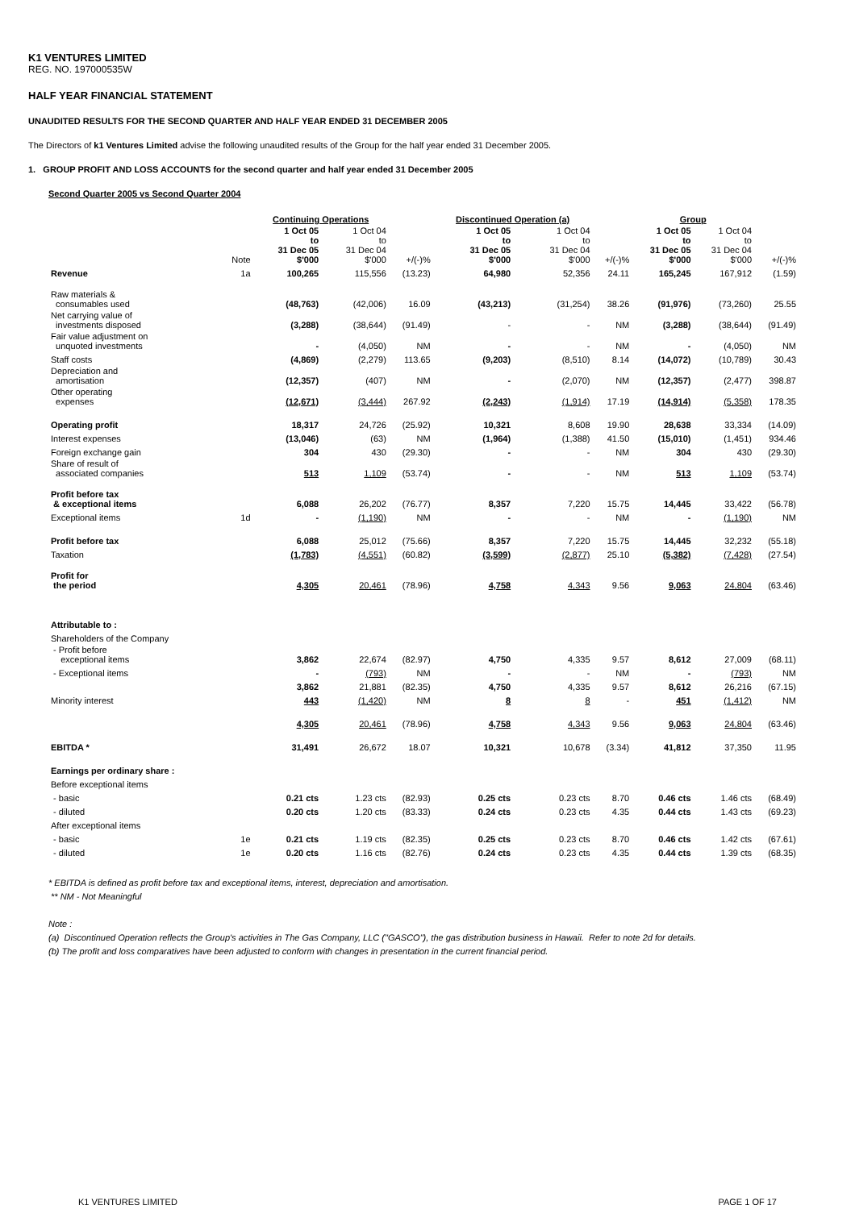K1 VENTURES LIMITED
REG. NO. 197000535W
HALF YEAR FINANCIAL STATEMENT
UNAUDITED RESULTS FOR THE SECOND QUARTER AND HALF YEAR ENDED 31 DECEMBER 2005
The Directors of k1 Ventures Limited advise the following unaudited results of the Group for the half year ended 31 December 2005.
1. GROUP PROFIT AND LOSS ACCOUNTS for the second quarter and half year ended 31 December 2005
Second Quarter 2005 vs Second Quarter 2004
| | | Continuing Operations | | | Discontinued Operation (a) | | | Group | | |
| --- | --- | --- | --- | --- | --- | --- | --- | --- | --- | --- |
| | Note | 1 Oct 05 to 31 Dec 05 $'000 | 1 Oct 04 to 31 Dec 04 $'000 | +/(-)% | 1 Oct 05 to 31 Dec 05 $'000 | 1 Oct 04 to 31 Dec 04 $'000 | +/(-)% | 1 Oct 05 to 31 Dec 05 $'000 | 1 Oct 04 to 31 Dec 04 $'000 | +/(-)% |
| Revenue | 1a | 100,265 | 115,556 | (13.23) | 64,980 | 52,356 | 24.11 | 165,245 | 167,912 | (1.59) |
| Raw materials & consumables used | | (48,763) | (42,006) | 16.09 | (43,213) | (31,254) | 38.26 | (91,976) | (73,260) | 25.55 |
| Net carrying value of investments disposed | | (3,288) | (38,644) | (91.49) | - | - | NM | (3,288) | (38,644) | (91.49) |
| Fair value adjustment on unquoted investments | | - | (4,050) | NM | - | - | NM | - | (4,050) | NM |
| Staff costs | | (4,869) | (2,279) | 113.65 | (9,203) | (8,510) | 8.14 | (14,072) | (10,789) | 30.43 |
| Depreciation and amortisation | | (12,357) | (407) | NM | - | (2,070) | NM | (12,357) | (2,477) | 398.87 |
| Other operating expenses | | (12,671) | (3,444) | 267.92 | (2,243) | (1,914) | 17.19 | (14,914) | (5,358) | 178.35 |
| Operating profit | | 18,317 | 24,726 | (25.92) | 10,321 | 8,608 | 19.90 | 28,638 | 33,334 | (14.09) |
| Interest expenses | | (13,046) | (63) | NM | (1,964) | (1,388) | 41.50 | (15,010) | (1,451) | 934.46 |
| Foreign exchange gain | | 304 | 430 | (29.30) | - | - | NM | 304 | 430 | (29.30) |
| Share of result of associated companies | | 513 | 1,109 | (53.74) | - | - | NM | 513 | 1,109 | (53.74) |
| Profit before tax & exceptional items | | 6,088 | 26,202 | (76.77) | 8,357 | 7,220 | 15.75 | 14,445 | 33,422 | (56.78) |
| Exceptional items | 1d | - | (1,190) | NM | - | - | NM | - | (1,190) | NM |
| Profit before tax | | 6,088 | 25,012 | (75.66) | 8,357 | 7,220 | 15.75 | 14,445 | 32,232 | (55.18) |
| Taxation | | (1,783) | (4,551) | (60.82) | (3,599) | (2,877) | 25.10 | (5,382) | (7,428) | (27.54) |
| Profit for the period | | 4,305 | 20,461 | (78.96) | 4,758 | 4,343 | 9.56 | 9,063 | 24,804 | (63.46) |
| Attributable to : | | | | | | | | | | |
| Shareholders of the Company | | | | | | | | | | |
| - Profit before exceptional items | | 3,862 | 22,674 | (82.97) | 4,750 | 4,335 | 9.57 | 8,612 | 27,009 | (68.11) |
| - Exceptional items | | - | (793) | NM | - | - | NM | - | (793) | NM |
| | | 3,862 | 21,881 | (82.35) | 4,750 | 4,335 | 9.57 | 8,612 | 26,216 | (67.15) |
| Minority interest | | 443 | (1,420) | NM | 8 | 8 | - | 451 | (1,412) | NM |
| | | 4,305 | 20,461 | (78.96) | 4,758 | 4,343 | 9.56 | 9,063 | 24,804 | (63.46) |
| EBITDA * | | 31,491 | 26,672 | 18.07 | 10,321 | 10,678 | (3.34) | 41,812 | 37,350 | 11.95 |
| Earnings per ordinary share : | | | | | | | | | | |
| Before exceptional items | | | | | | | | | | |
| - basic | | 0.21 cts | 1.23 cts | (82.93) | 0.25 cts | 0.23 cts | 8.70 | 0.46 cts | 1.46 cts | (68.49) |
| - diluted | | 0.20 cts | 1.20 cts | (83.33) | 0.24 cts | 0.23 cts | 4.35 | 0.44 cts | 1.43 cts | (69.23) |
| After exceptional items | | | | | | | | | | |
| - basic | 1e | 0.21 cts | 1.19 cts | (82.35) | 0.25 cts | 0.23 cts | 8.70 | 0.46 cts | 1.42 cts | (67.61) |
| - diluted | 1e | 0.20 cts | 1.16 cts | (82.76) | 0.24 cts | 0.23 cts | 4.35 | 0.44 cts | 1.39 cts | (68.35) |
* EBITDA is defined as profit before tax and exceptional items, interest, depreciation and amortisation.
** NM - Not Meaningful
Note :
(a) Discontinued Operation reflects the Group's activities in The Gas Company, LLC ("GASCO"), the gas distribution business in Hawaii. Refer to note 2d for details.
(b) The profit and loss comparatives have been adjusted to conform with changes in presentation in the current financial period.
K1 VENTURES LIMITED PAGE 1 OF 17